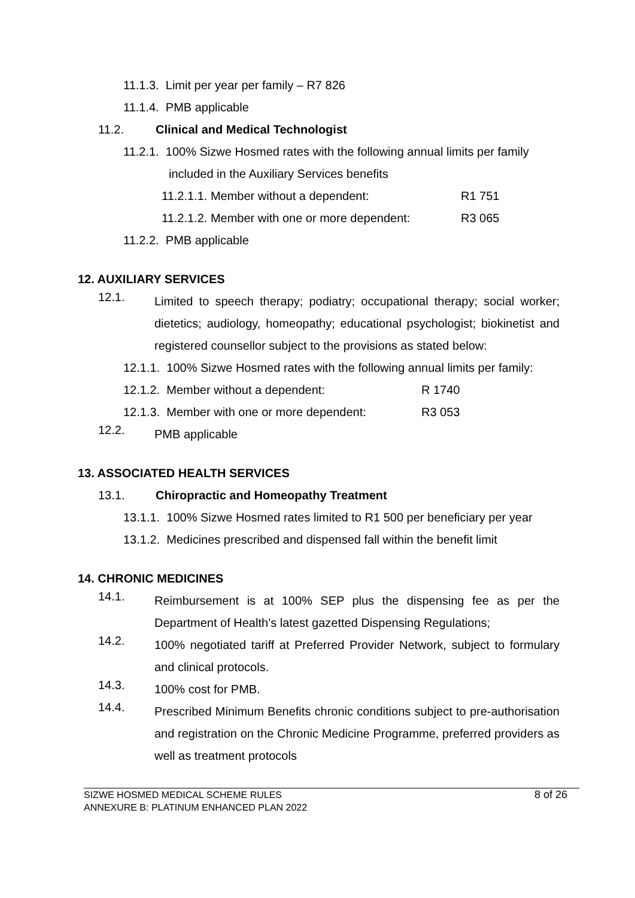11.1.3. Limit per year per family – R7 826
11.1.4. PMB applicable
11.2. Clinical and Medical Technologist
11.2.1. 100% Sizwe Hosmed rates with the following annual limits per family
included in the Auxiliary Services benefits
11.2.1.1. Member without a dependent: R1 751
11.2.1.2. Member with one or more dependent: R3 065
11.2.2. PMB applicable
12. AUXILIARY SERVICES
12.1.
Limited to speech therapy; podiatry; occupational therapy; social worker; dietetics; audiology, homeopathy; educational psychologist; biokinetist and registered counsellor subject to the provisions as stated below:
12.1.1. 100% Sizwe Hosmed rates with the following annual limits per family:
12.1.2. Member without a dependent: R 1740
12.1.3. Member with one or more dependent: R3 053
12.2.
PMB applicable
13. ASSOCIATED HEALTH SERVICES
13.1. Chiropractic and Homeopathy Treatment
13.1.1. 100% Sizwe Hosmed rates limited to R1 500 per beneficiary per year
13.1.2. Medicines prescribed and dispensed fall within the benefit limit
14. CHRONIC MEDICINES
14.1.
Reimbursement is at 100% SEP plus the dispensing fee as per the Department of Health’s latest gazetted Dispensing Regulations;
14.2.
100% negotiated tariff at Preferred Provider Network, subject to formulary and clinical protocols.
14.3.
100% cost for PMB.
14.4.
Prescribed Minimum Benefits chronic conditions subject to pre-authorisation and registration on the Chronic Medicine Programme, preferred providers as well as treatment protocols
SIZWE HOSMED MEDICAL SCHEME RULES
ANNEXURE B: PLATINUM ENHANCED PLAN 2022
8 of 26